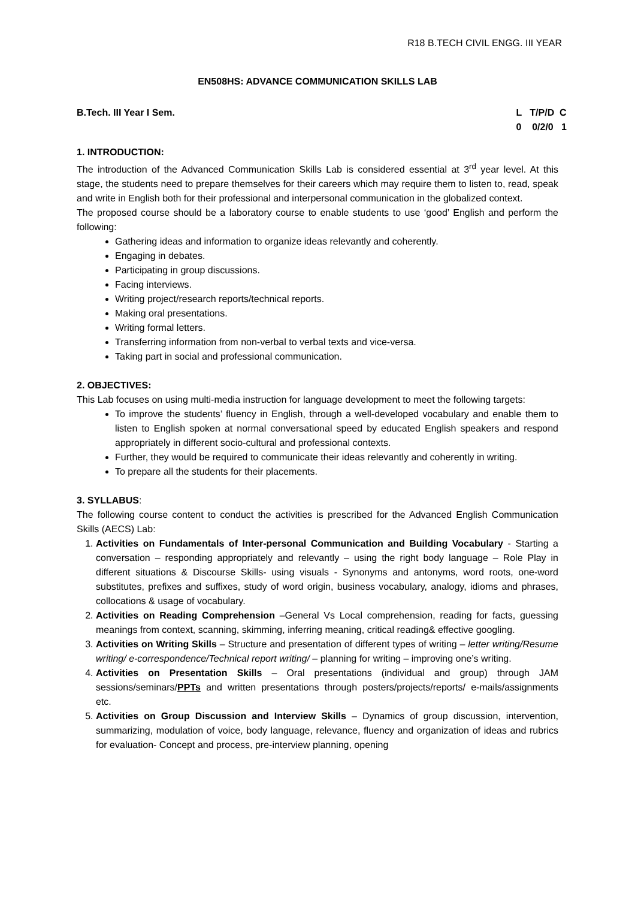R18 B.TECH CIVIL ENGG. III YEAR
EN508HS: ADVANCE COMMUNICATION SKILLS LAB
B.Tech. III Year I Sem. L T/P/D C 0 0/2/0 1
1. INTRODUCTION:
The introduction of the Advanced Communication Skills Lab is considered essential at 3<sup>rd</sup> year level. At this stage, the students need to prepare themselves for their careers which may require them to listen to, read, speak and write in English both for their professional and interpersonal communication in the globalized context.
The proposed course should be a laboratory course to enable students to use ‘good’ English and perform the following:
Gathering ideas and information to organize ideas relevantly and coherently.
Engaging in debates.
Participating in group discussions.
Facing interviews.
Writing project/research reports/technical reports.
Making oral presentations.
Writing formal letters.
Transferring information from non-verbal to verbal texts and vice-versa.
Taking part in social and professional communication.
2. OBJECTIVES:
This Lab focuses on using multi-media instruction for language development to meet the following targets:
To improve the students’ fluency in English, through a well-developed vocabulary and enable them to listen to English spoken at normal conversational speed by educated English speakers and respond appropriately in different socio-cultural and professional contexts.
Further, they would be required to communicate their ideas relevantly and coherently in writing.
To prepare all the students for their placements.
3. SYLLABUS:
The following course content to conduct the activities is prescribed for the Advanced English Communication Skills (AECS) Lab:
1. Activities on Fundamentals of Inter-personal Communication and Building Vocabulary - Starting a conversation – responding appropriately and relevantly – using the right body language – Role Play in different situations & Discourse Skills- using visuals - Synonyms and antonyms, word roots, one-word substitutes, prefixes and suffixes, study of word origin, business vocabulary, analogy, idioms and phrases, collocations & usage of vocabulary.
2. Activities on Reading Comprehension –General Vs Local comprehension, reading for facts, guessing meanings from context, scanning, skimming, inferring meaning, critical reading& effective googling.
3. Activities on Writing Skills – Structure and presentation of different types of writing – letter writing/Resume writing/ e-correspondence/Technical report writing/ – planning for writing – improving one’s writing.
4. Activities on Presentation Skills – Oral presentations (individual and group) through JAM sessions/seminars/PPTs and written presentations through posters/projects/reports/ e-mails/assignments etc.
5. Activities on Group Discussion and Interview Skills – Dynamics of group discussion, intervention, summarizing, modulation of voice, body language, relevance, fluency and organization of ideas and rubrics for evaluation- Concept and process, pre-interview planning, opening